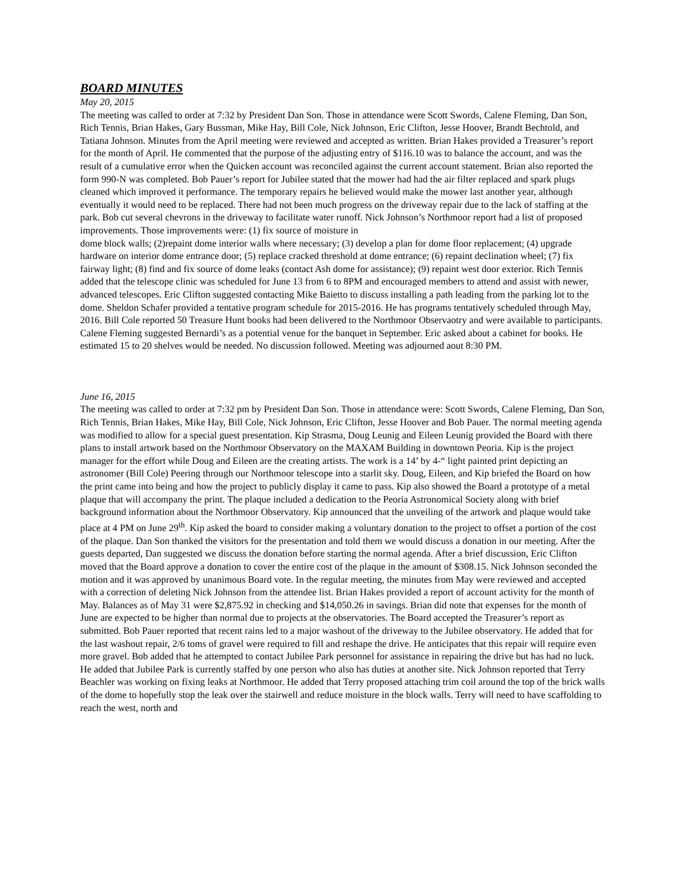BOARD MINUTES
May 20, 2015
The meeting was called to order at 7:32 by President Dan Son. Those in attendance were Scott Swords, Calene Fleming, Dan Son, Rich Tennis, Brian Hakes, Gary Bussman, Mike Hay, Bill Cole, Nick Johnson, Eric Clifton, Jesse Hoover, Brandt Bechtold, and Tatiana Johnson. Minutes from the April meeting were reviewed and accepted as written. Brian Hakes provided a Treasurer’s report for the month of April. He commented that the purpose of the adjusting entry of $116.10 was to balance the account, and was the result of a cumulative error when the Quicken account was reconciled against the current account statement. Brian also reported the form 990-N was completed. Bob Pauer’s report for Jubilee stated that the mower had had the air filter replaced and spark plugs cleaned which improved it performance. The temporary repairs he believed would make the mower last another year, although eventually it would need to be replaced. There had not been much progress on the driveway repair due to the lack of staffing at the park. Bob cut several chevrons in the driveway to facilitate water runoff. Nick Johnson’s Northmoor report had a list of proposed improvements. Those improvements were: (1) fix source of moisture in
dome block walls; (2)repaint dome interior walls where necessary; (3) develop a plan for dome floor replacement; (4) upgrade hardware on interior dome entrance door; (5) replace cracked threshold at dome entrance; (6) repaint declination wheel; (7) fix fairway light; (8) find and fix source of dome leaks (contact Ash dome for assistance); (9) repaint west door exterior. Rich Tennis added that the telescope clinic was scheduled for June 13 from 6 to 8PM and encouraged members to attend and assist with newer, advanced telescopes. Eric Clifton suggested contacting Mike Baietto to discuss installing a path leading from the parking lot to the dome. Sheldon Schafer provided a tentative program schedule for 2015-2016. He has programs tentatively scheduled through May, 2016. Bill Cole reported 50 Treasure Hunt books had been delivered to the Northmoor Observaotry and were available to participants. Calene Fleming suggested Bernardi’s as a potential venue for the banquet in September. Eric asked about a cabinet for books. He estimated 15 to 20 shelves would be needed. No discussion followed. Meeting was adjourned aout 8:30 PM.
June 16, 2015
The meeting was called to order at 7:32 pm by President Dan Son. Those in attendance were: Scott Swords, Calene Fleming, Dan Son, Rich Tennis, Brian Hakes, Mike Hay, Bill Cole, Nick Johnson, Eric Clifton, Jesse Hoover and Bob Pauer. The normal meeting agenda was modified to allow for a special guest presentation. Kip Strasma, Doug Leunig and Eileen Leunig provided the Board with there plans to install artwork based on the Northmoor Observatory on the MAXAM Building in downtown Peoria. Kip is the project manager for the effort while Doug and Eileen are the creating artists. The work is a 14’ by 4-“ light painted print depicting an astronomer (Bill Cole) Peering through our Northmoor telescope into a starlit sky. Doug, Eileen, and Kip briefed the Board on how the print came into being and how the project to publicly display it came to pass. Kip also showed the Board a prototype of a metal plaque that will accompany the print. The plaque included a dedication to the Peoria Astronomical Society along with brief background information about the Northmoor Observatory. Kip announced that the unveiling of the artwork and plaque would take place at 4 PM on June 29<sup>th</sup>. Kip asked the board to consider making a voluntary donation to the project to offset a portion of the cost of the plaque. Dan Son thanked the visitors for the presentation and told them we would discuss a donation in our meeting. After the guests departed, Dan suggested we discuss the donation before starting the normal agenda. After a brief discussion, Eric Clifton moved that the Board approve a donation to cover the entire cost of the plaque in the amount of $308.15. Nick Johnson seconded the motion and it was approved by unanimous Board vote. In the regular meeting, the minutes from May were reviewed and accepted with a correction of deleting Nick Johnson from the attendee list. Brian Hakes provided a report of account activity for the month of May. Balances as of May 31 were $2,875.92 in checking and $14,050.26 in savings. Brian did note that expenses for the month of June are expected to be higher than normal due to projects at the observatories. The Board accepted the Treasurer’s report as submitted. Bob Pauer reported that recent rains led to a major washout of the driveway to the Jubilee observatory. He added that for the last washout repair, 2/6 toms of gravel were required to fill and reshape the drive. He anticipates that this repair will require even more gravel. Bob added that he attempted to contact Jubilee Park personnel for assistance in repairing the drive but has had no luck. He added that Jubilee Park is currently staffed by one person who also has duties at another site. Nick Johnson reported that Terry Beachler was working on fixing leaks at Northmoor. He added that Terry proposed attaching trim coil around the top of the brick walls of the dome to hopefully stop the leak over the stairwell and reduce moisture in the block walls. Terry will need to have scaffolding to reach the west, north and